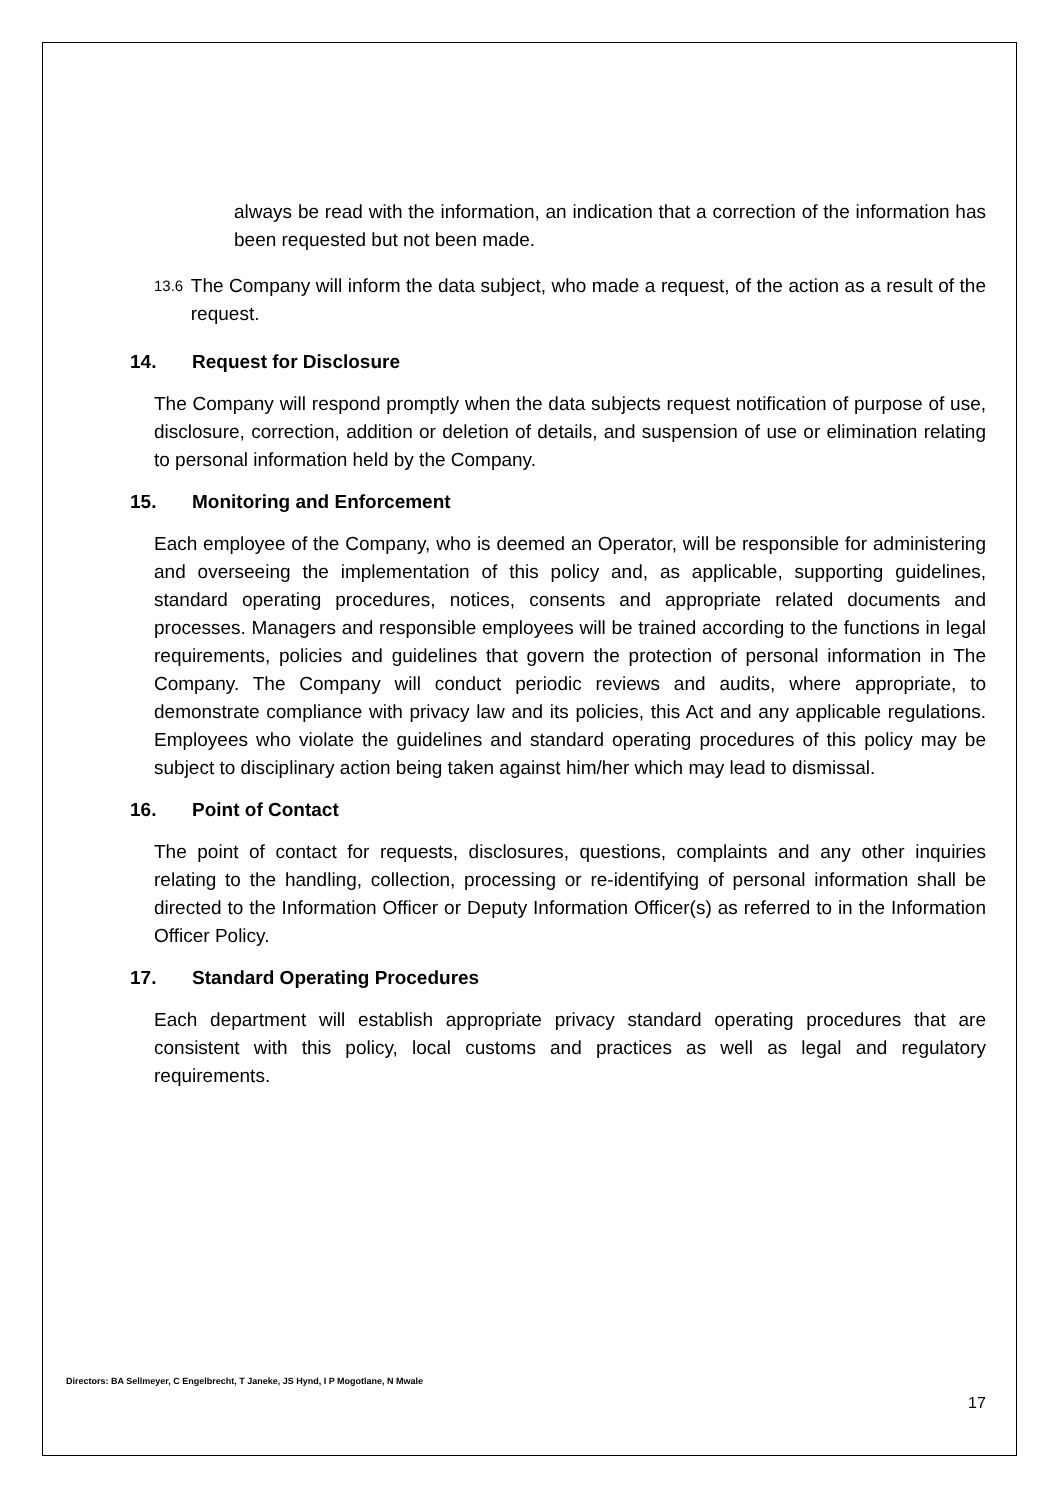always be read with the information, an indication that a correction of the information has been requested but not been made.
13.6
The Company will inform the data subject, who made a request, of the action as a result of the request.
14. Request for Disclosure
The Company will respond promptly when the data subjects request notification of purpose of use, disclosure, correction, addition or deletion of details, and suspension of use or elimination relating to personal information held by the Company.
15. Monitoring and Enforcement
Each employee of the Company, who is deemed an Operator, will be responsible for administering and overseeing the implementation of this policy and, as applicable, supporting guidelines, standard operating procedures, notices, consents and appropriate related documents and processes. Managers and responsible employees will be trained according to the functions in legal requirements, policies and guidelines that govern the protection of personal information in The Company. The Company will conduct periodic reviews and audits, where appropriate, to demonstrate compliance with privacy law and its policies, this Act and any applicable regulations. Employees who violate the guidelines and standard operating procedures of this policy may be subject to disciplinary action being taken against him/her which may lead to dismissal.
16. Point of Contact
The point of contact for requests, disclosures, questions, complaints and any other inquiries relating to the handling, collection, processing or re-identifying of personal information shall be directed to the Information Officer or Deputy Information Officer(s) as referred to in the Information Officer Policy.
17. Standard Operating Procedures
Each department will establish appropriate privacy standard operating procedures that are consistent with this policy, local customs and practices as well as legal and regulatory requirements.
Directors: BA Sellmeyer, C Engelbrecht, T Janeke, JS Hynd, I P Mogotlane, N Mwale
17